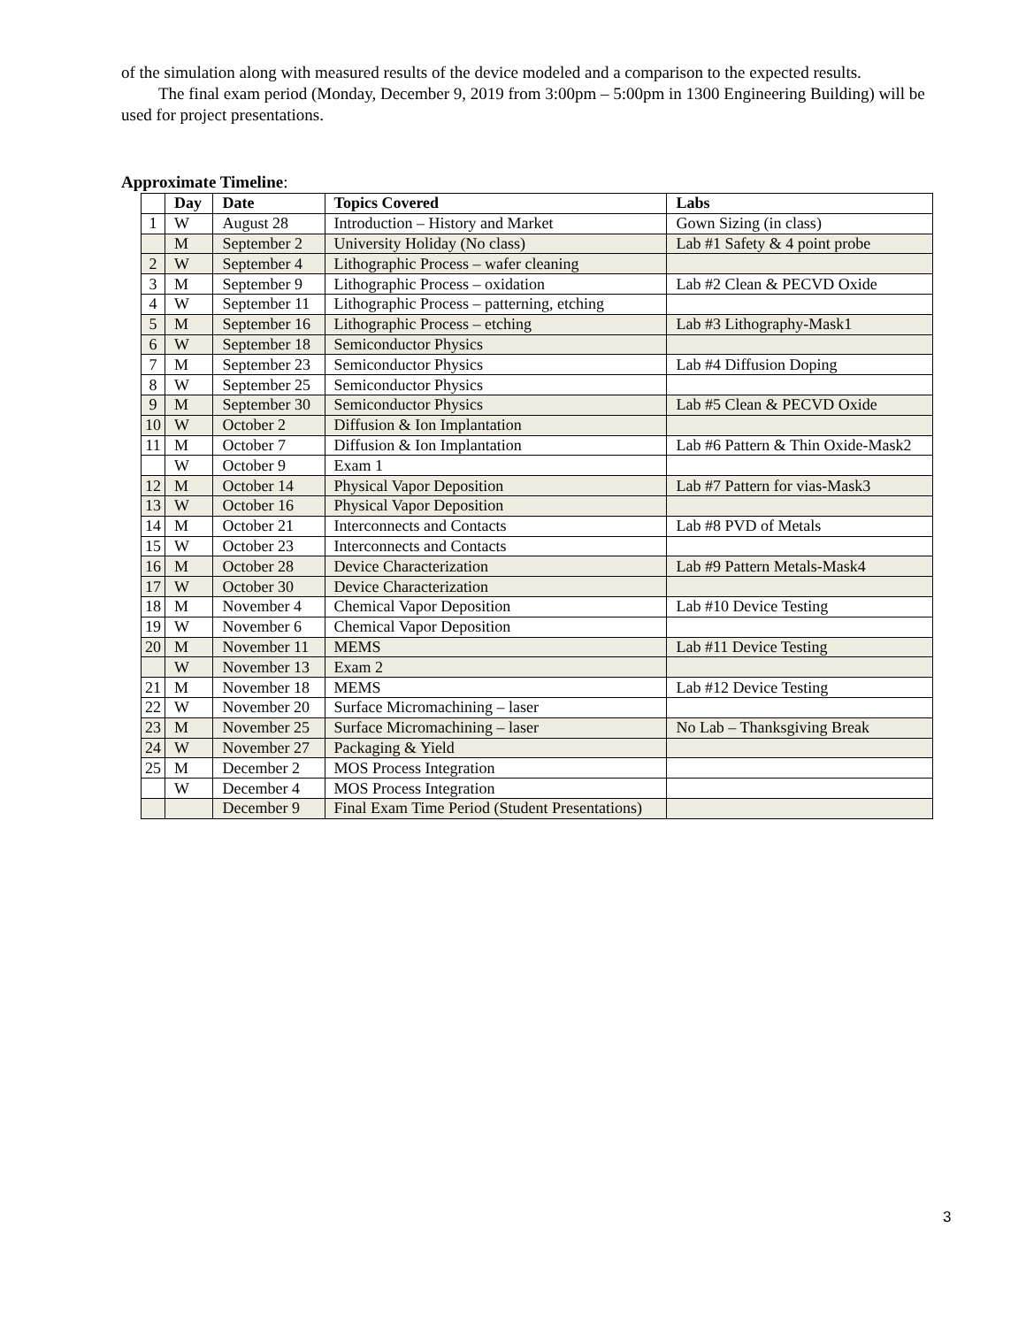of the simulation along with measured results of the device modeled and a comparison to the expected results.
The final exam period (Monday, December 9, 2019 from 3:00pm – 5:00pm in 1300 Engineering Building) will be used for project presentations.
Approximate Timeline:
| | Day | Date | Topics Covered | Labs |
| --- | --- | --- | --- | --- |
| 1 | W | August 28 | Introduction – History and Market | Gown Sizing (in class) |
| | M | September 2 | University Holiday (No class) | Lab #1 Safety & 4 point probe |
| 2 | W | September 4 | Lithographic Process – wafer cleaning | |
| 3 | M | September 9 | Lithographic Process – oxidation | Lab #2 Clean & PECVD Oxide |
| 4 | W | September 11 | Lithographic Process – patterning, etching | |
| 5 | M | September 16 | Lithographic Process – etching | Lab #3 Lithography-Mask1 |
| 6 | W | September 18 | Semiconductor Physics | |
| 7 | M | September 23 | Semiconductor Physics | Lab #4 Diffusion Doping |
| 8 | W | September 25 | Semiconductor Physics | |
| 9 | M | September 30 | Semiconductor Physics | Lab #5 Clean & PECVD Oxide |
| 10 | W | October 2 | Diffusion & Ion Implantation | |
| 11 | M | October 7 | Diffusion & Ion Implantation | Lab #6 Pattern & Thin Oxide-Mask2 |
| | W | October 9 | Exam 1 | |
| 12 | M | October 14 | Physical Vapor Deposition | Lab #7 Pattern for vias-Mask3 |
| 13 | W | October 16 | Physical Vapor Deposition | |
| 14 | M | October 21 | Interconnects and Contacts | Lab #8 PVD of Metals |
| 15 | W | October 23 | Interconnects and Contacts | |
| 16 | M | October 28 | Device Characterization | Lab #9 Pattern Metals-Mask4 |
| 17 | W | October 30 | Device Characterization | |
| 18 | M | November 4 | Chemical Vapor Deposition | Lab #10 Device Testing |
| 19 | W | November 6 | Chemical Vapor Deposition | |
| 20 | M | November 11 | MEMS | Lab #11 Device Testing |
| | W | November 13 | Exam 2 | |
| 21 | M | November 18 | MEMS | Lab #12 Device Testing |
| 22 | W | November 20 | Surface Micromachining – laser | |
| 23 | M | November 25 | Surface Micromachining – laser | No Lab – Thanksgiving Break |
| 24 | W | November 27 | Packaging & Yield | |
| 25 | M | December 2 | MOS Process Integration | |
| | W | December 4 | MOS Process Integration | |
| | | December 9 | Final Exam Time Period (Student Presentations) | |
3